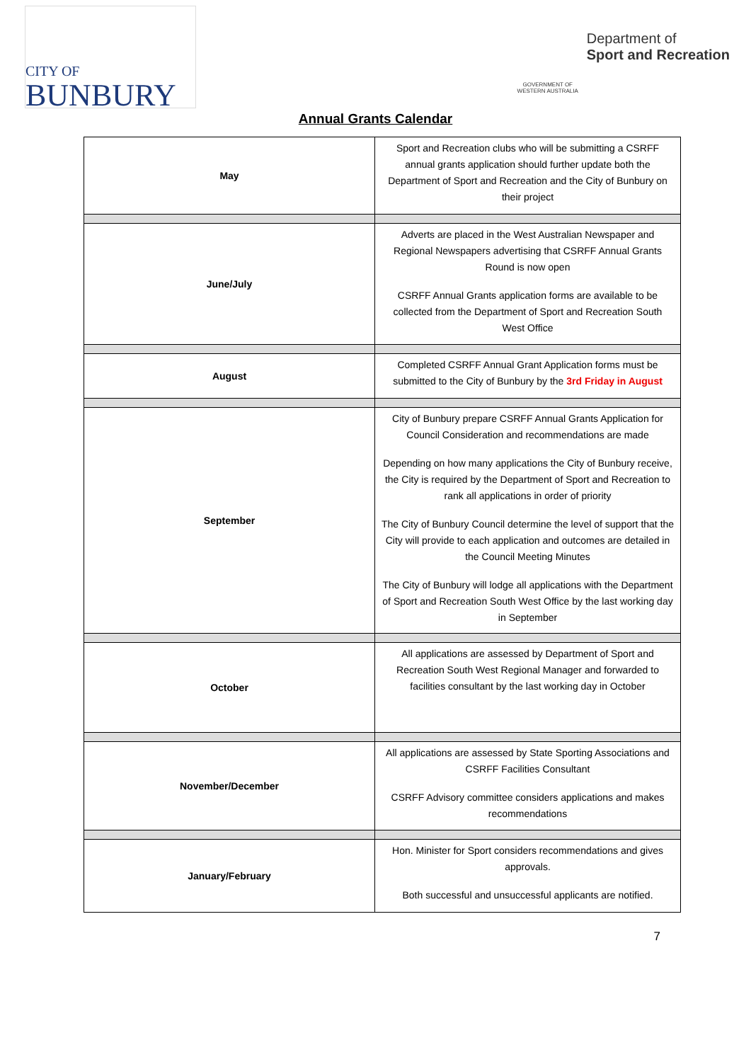CITY OF
BUNBURY
GOVERNMENT OF WESTERN AUSTRALIA
Department of
Sport and Recreation
Annual Grants Calendar
| May | Sport and Recreation clubs who will be submitting a CSRFF annual grants application should further update both the Department of Sport and Recreation and the City of Bunbury on their project |
| June/July | Adverts are placed in the West Australian Newspaper and Regional Newspapers advertising that CSRFF Annual Grants Round is now open CSRFF Annual Grants application forms are available to be collected from the Department of Sport and Recreation South West Office |
| August | Completed CSRFF Annual Grant Application forms must be submitted to the City of Bunbury by the 3rd Friday in August |
| September | City of Bunbury prepare CSRFF Annual Grants Application for Council Consideration and recommendations are made Depending on how many applications the City of Bunbury receive, the City is required by the Department of Sport and Recreation to rank all applications in order of priority The City of Bunbury Council determine the level of support that the City will provide to each application and outcomes are detailed in the Council Meeting Minutes The City of Bunbury will lodge all applications with the Department of Sport and Recreation South West Office by the last working day in September |
| October | All applications are assessed by Department of Sport and Recreation South West Regional Manager and forwarded to facilities consultant by the last working day in October |
| November/December | All applications are assessed by State Sporting Associations and CSRFF Facilities Consultant CSRFF Advisory committee considers applications and makes recommendations |
| January/February | Hon. Minister for Sport considers recommendations and gives approvals. Both successful and unsuccessful applicants are notified. |
7